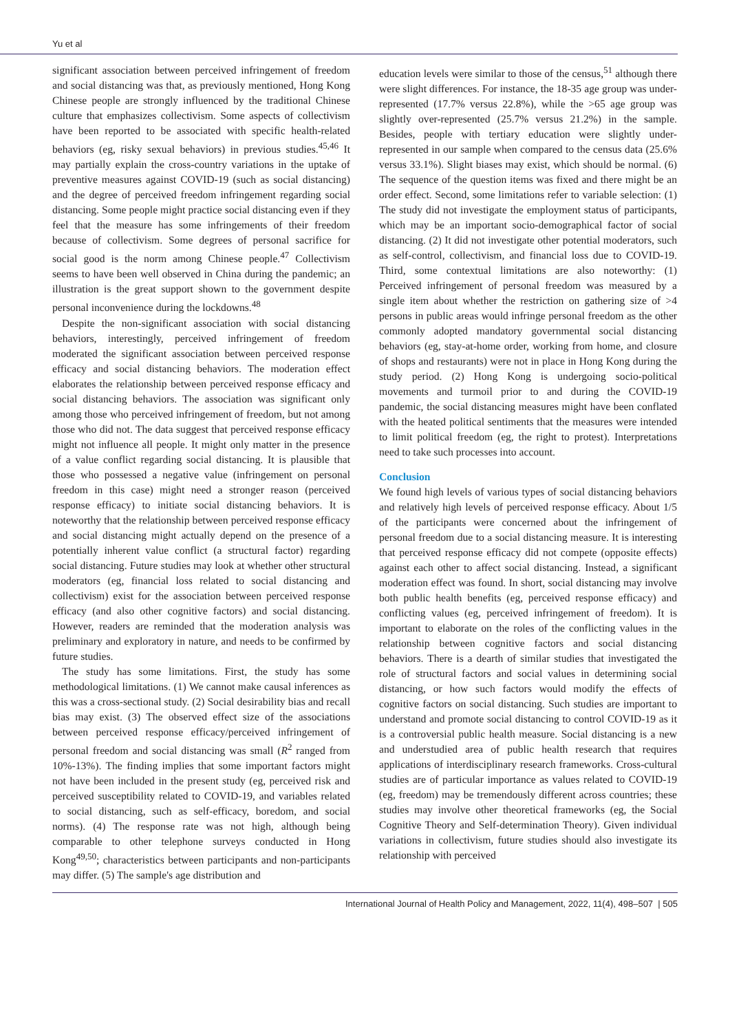Yu et al
significant association between perceived infringement of freedom and social distancing was that, as previously mentioned, Hong Kong Chinese people are strongly influenced by the traditional Chinese culture that emphasizes collectivism. Some aspects of collectivism have been reported to be associated with specific health-related behaviors (eg, risky sexual behaviors) in previous studies.<sup>45,46</sup> It may partially explain the cross-country variations in the uptake of preventive measures against COVID-19 (such as social distancing) and the degree of perceived freedom infringement regarding social distancing. Some people might practice social distancing even if they feel that the measure has some infringements of their freedom because of collectivism. Some degrees of personal sacrifice for social good is the norm among Chinese people.<sup>47</sup> Collectivism seems to have been well observed in China during the pandemic; an illustration is the great support shown to the government despite personal inconvenience during the lockdowns.<sup>48</sup>
Despite the non-significant association with social distancing behaviors, interestingly, perceived infringement of freedom moderated the significant association between perceived response efficacy and social distancing behaviors. The moderation effect elaborates the relationship between perceived response efficacy and social distancing behaviors. The association was significant only among those who perceived infringement of freedom, but not among those who did not. The data suggest that perceived response efficacy might not influence all people. It might only matter in the presence of a value conflict regarding social distancing. It is plausible that those who possessed a negative value (infringement on personal freedom in this case) might need a stronger reason (perceived response efficacy) to initiate social distancing behaviors. It is noteworthy that the relationship between perceived response efficacy and social distancing might actually depend on the presence of a potentially inherent value conflict (a structural factor) regarding social distancing. Future studies may look at whether other structural moderators (eg, financial loss related to social distancing and collectivism) exist for the association between perceived response efficacy (and also other cognitive factors) and social distancing. However, readers are reminded that the moderation analysis was preliminary and exploratory in nature, and needs to be confirmed by future studies.
The study has some limitations. First, the study has some methodological limitations. (1) We cannot make causal inferences as this was a cross-sectional study. (2) Social desirability bias and recall bias may exist. (3) The observed effect size of the associations between perceived response efficacy/perceived infringement of personal freedom and social distancing was small (R<sup>2</sup> ranged from 10%-13%). The finding implies that some important factors might not have been included in the present study (eg, perceived risk and perceived susceptibility related to COVID-19, and variables related to social distancing, such as self-efficacy, boredom, and social norms). (4) The response rate was not high, although being comparable to other telephone surveys conducted in Hong Kong<sup>49,50</sup>; characteristics between participants and non-participants may differ. (5) The sample's age distribution and
education levels were similar to those of the census,<sup>51</sup> although there were slight differences. For instance, the 18-35 age group was under-represented (17.7% versus 22.8%), while the >65 age group was slightly over-represented (25.7% versus 21.2%) in the sample. Besides, people with tertiary education were slightly under-represented in our sample when compared to the census data (25.6% versus 33.1%). Slight biases may exist, which should be normal. (6) The sequence of the question items was fixed and there might be an order effect. Second, some limitations refer to variable selection: (1) The study did not investigate the employment status of participants, which may be an important socio-demographical factor of social distancing. (2) It did not investigate other potential moderators, such as self-control, collectivism, and financial loss due to COVID-19. Third, some contextual limitations are also noteworthy: (1) Perceived infringement of personal freedom was measured by a single item about whether the restriction on gathering size of >4 persons in public areas would infringe personal freedom as the other commonly adopted mandatory governmental social distancing behaviors (eg, stay-at-home order, working from home, and closure of shops and restaurants) were not in place in Hong Kong during the study period. (2) Hong Kong is undergoing socio-political movements and turmoil prior to and during the COVID-19 pandemic, the social distancing measures might have been conflated with the heated political sentiments that the measures were intended to limit political freedom (eg, the right to protest). Interpretations need to take such processes into account.
Conclusion
We found high levels of various types of social distancing behaviors and relatively high levels of perceived response efficacy. About 1/5 of the participants were concerned about the infringement of personal freedom due to a social distancing measure. It is interesting that perceived response efficacy did not compete (opposite effects) against each other to affect social distancing. Instead, a significant moderation effect was found. In short, social distancing may involve both public health benefits (eg, perceived response efficacy) and conflicting values (eg, perceived infringement of freedom). It is important to elaborate on the roles of the conflicting values in the relationship between cognitive factors and social distancing behaviors. There is a dearth of similar studies that investigated the role of structural factors and social values in determining social distancing, or how such factors would modify the effects of cognitive factors on social distancing. Such studies are important to understand and promote social distancing to control COVID-19 as it is a controversial public health measure. Social distancing is a new and understudied area of public health research that requires applications of interdisciplinary research frameworks. Cross-cultural studies are of particular importance as values related to COVID-19 (eg, freedom) may be tremendously different across countries; these studies may involve other theoretical frameworks (eg, the Social Cognitive Theory and Self-determination Theory). Given individual variations in collectivism, future studies should also investigate its relationship with perceived
International Journal of Health Policy and Management, 2022, 11(4), 498–507 | 505